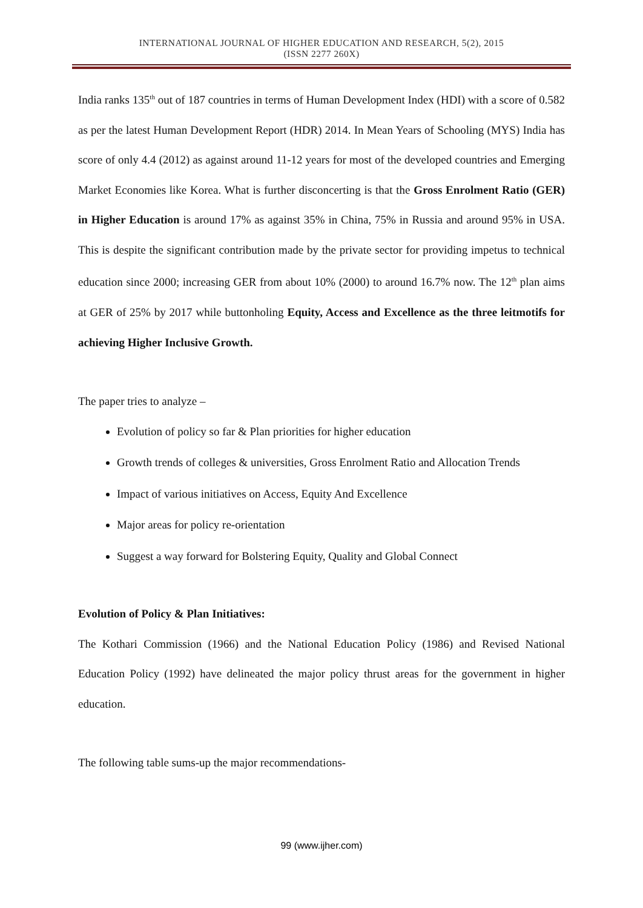INTERNATIONAL JOURNAL OF HIGHER EDUCATION AND RESEARCH, 5(2), 2015
(ISSN 2277 260X)
India ranks 135<sup>th</sup> out of 187 countries in terms of Human Development Index (HDI) with a score of 0.582 as per the latest Human Development Report (HDR) 2014. In Mean Years of Schooling (MYS) India has score of only 4.4 (2012) as against around 11-12 years for most of the developed countries and Emerging Market Economies like Korea. What is further disconcerting is that the Gross Enrolment Ratio (GER) in Higher Education is around 17% as against 35% in China, 75% in Russia and around 95% in USA. This is despite the significant contribution made by the private sector for providing impetus to technical education since 2000; increasing GER from about 10% (2000) to around 16.7% now. The 12<sup>th</sup> plan aims at GER of 25% by 2017 while buttonholing Equity, Access and Excellence as the three leitmotifs for achieving Higher Inclusive Growth.
The paper tries to analyze –
Evolution of policy so far & Plan priorities for higher education
Growth trends of colleges & universities, Gross Enrolment Ratio and Allocation Trends
Impact of various initiatives on Access, Equity And Excellence
Major areas for policy re-orientation
Suggest a way forward for Bolstering Equity, Quality and Global Connect
Evolution of Policy & Plan Initiatives:
The Kothari Commission (1966) and the National Education Policy (1986) and Revised National Education Policy (1992) have delineated the major policy thrust areas for the government in higher education.
The following table sums-up the major recommendations-
99 (www.ijher.com)